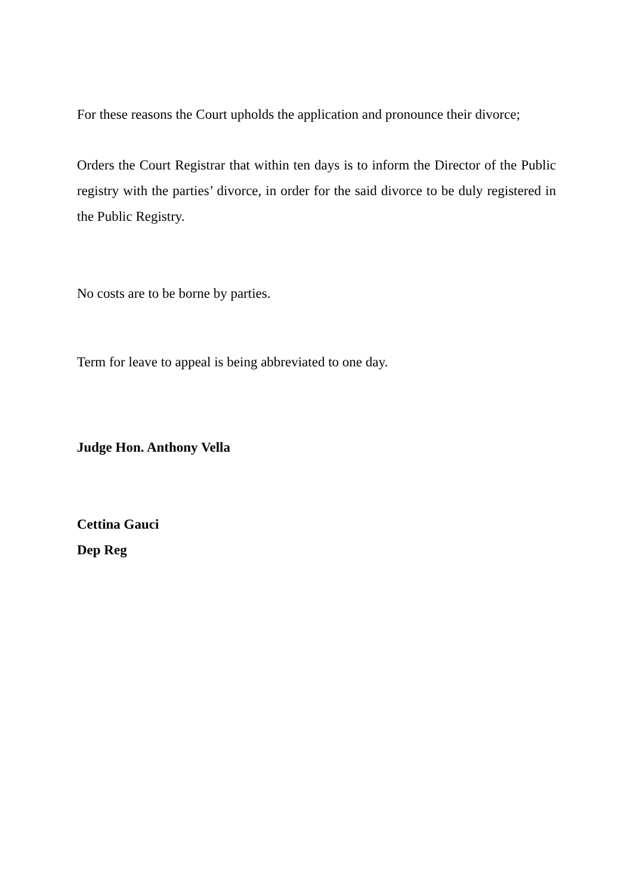For these reasons the Court upholds the application and pronounce their divorce;
Orders the Court Registrar that within ten days is to inform the Director of the Public registry with the parties’ divorce, in order for the said divorce to be duly registered in the Public Registry.
No costs are to be borne by parties.
Term for leave to appeal is being abbreviated to one day.
Judge Hon. Anthony Vella
Cettina Gauci
Dep Reg